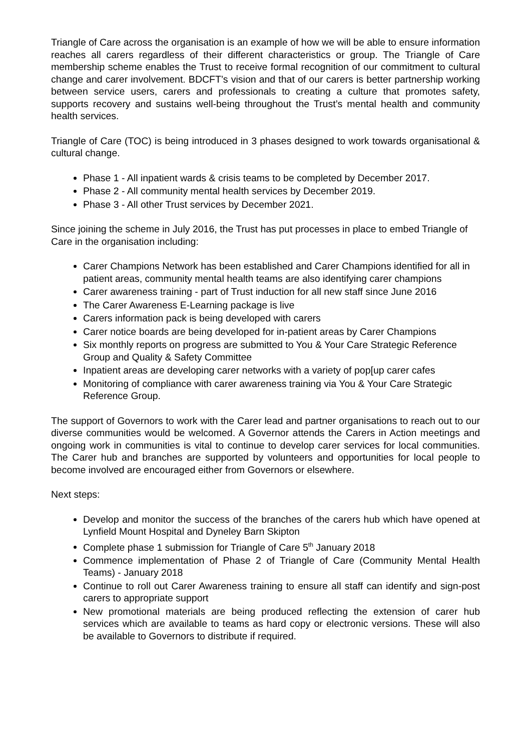Triangle of Care across the organisation is an example of how we will be able to ensure information reaches all carers regardless of their different characteristics or group. The Triangle of Care membership scheme enables the Trust to receive formal recognition of our commitment to cultural change and carer involvement. BDCFT’s vision and that of our carers is better partnership working between service users, carers and professionals to creating a culture that promotes safety, supports recovery and sustains well-being throughout the Trust’s mental health and community health services.
Triangle of Care (TOC) is being introduced in 3 phases designed to work towards organisational & cultural change.
Phase 1 - All inpatient wards & crisis teams to be completed by December 2017.
Phase 2 - All community mental health services by December 2019.
Phase 3 - All other Trust services by December 2021.
Since joining the scheme in July 2016, the Trust has put processes in place to embed Triangle of Care in the organisation including:
Carer Champions Network has been established and Carer Champions identified for all in patient areas, community mental health teams are also identifying carer champions
Carer awareness training - part of Trust induction for all new staff since June 2016
The Carer Awareness E-Learning package is live
Carers information pack is being developed with carers
Carer notice boards are being developed for in-patient areas by Carer Champions
Six monthly reports on progress are submitted to You & Your Care Strategic Reference Group and Quality & Safety Committee
Inpatient areas are developing carer networks with a variety of pop[up carer cafes
Monitoring of compliance with carer awareness training via You & Your Care Strategic Reference Group.
The support of Governors to work with the Carer lead and partner organisations to reach out to our diverse communities would be welcomed. A Governor attends the Carers in Action meetings and ongoing work in communities is vital to continue to develop carer services for local communities. The Carer hub and branches are supported by volunteers and opportunities for local people to become involved are encouraged either from Governors or elsewhere.
Next steps:
Develop and monitor the success of the branches of the carers hub which have opened at Lynfield Mount Hospital and Dyneley Barn Skipton
Complete phase 1 submission for Triangle of Care 5<sup>th</sup> January 2018
Commence implementation of Phase 2 of Triangle of Care (Community Mental Health Teams) - January 2018
Continue to roll out Carer Awareness training to ensure all staff can identify and sign-post carers to appropriate support
New promotional materials are being produced reflecting the extension of carer hub services which are available to teams as hard copy or electronic versions. These will also be available to Governors to distribute if required.